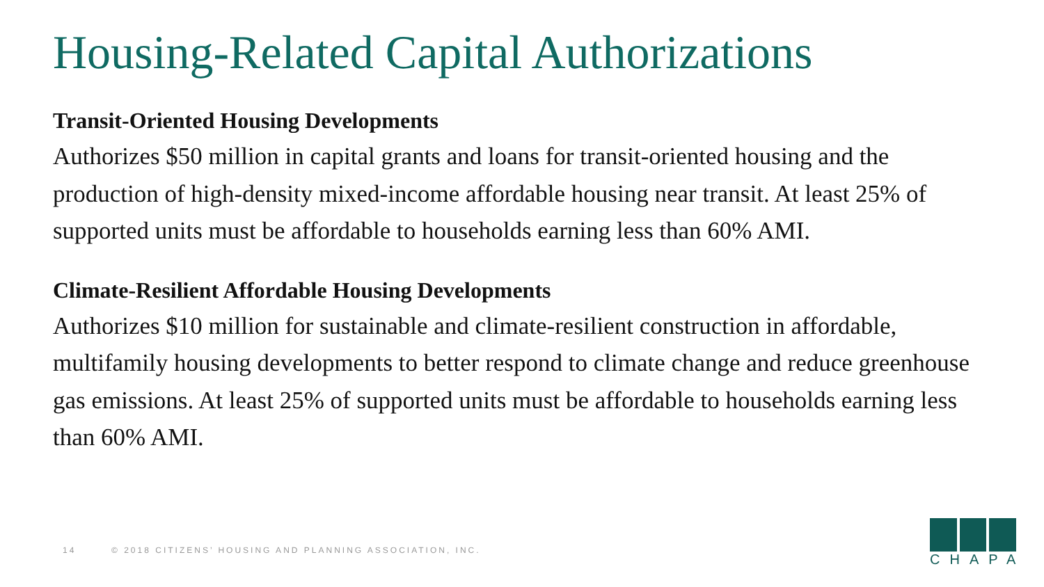Housing-Related Capital Authorizations
Transit-Oriented Housing Developments
Authorizes $50 million in capital grants and loans for transit-oriented housing and the production of high-density mixed-income affordable housing near transit. At least 25% of supported units must be affordable to households earning less than 60% AMI.
Climate-Resilient Affordable Housing Developments
Authorizes $10 million for sustainable and climate-resilient construction in affordable, multifamily housing developments to better respond to climate change and reduce greenhouse gas emissions. At least 25% of supported units must be affordable to households earning less than 60% AMI.
14 © 2018 CITIZENS’ HOUSING AND PLANNING ASSOCIATION, INC.
CHAPA